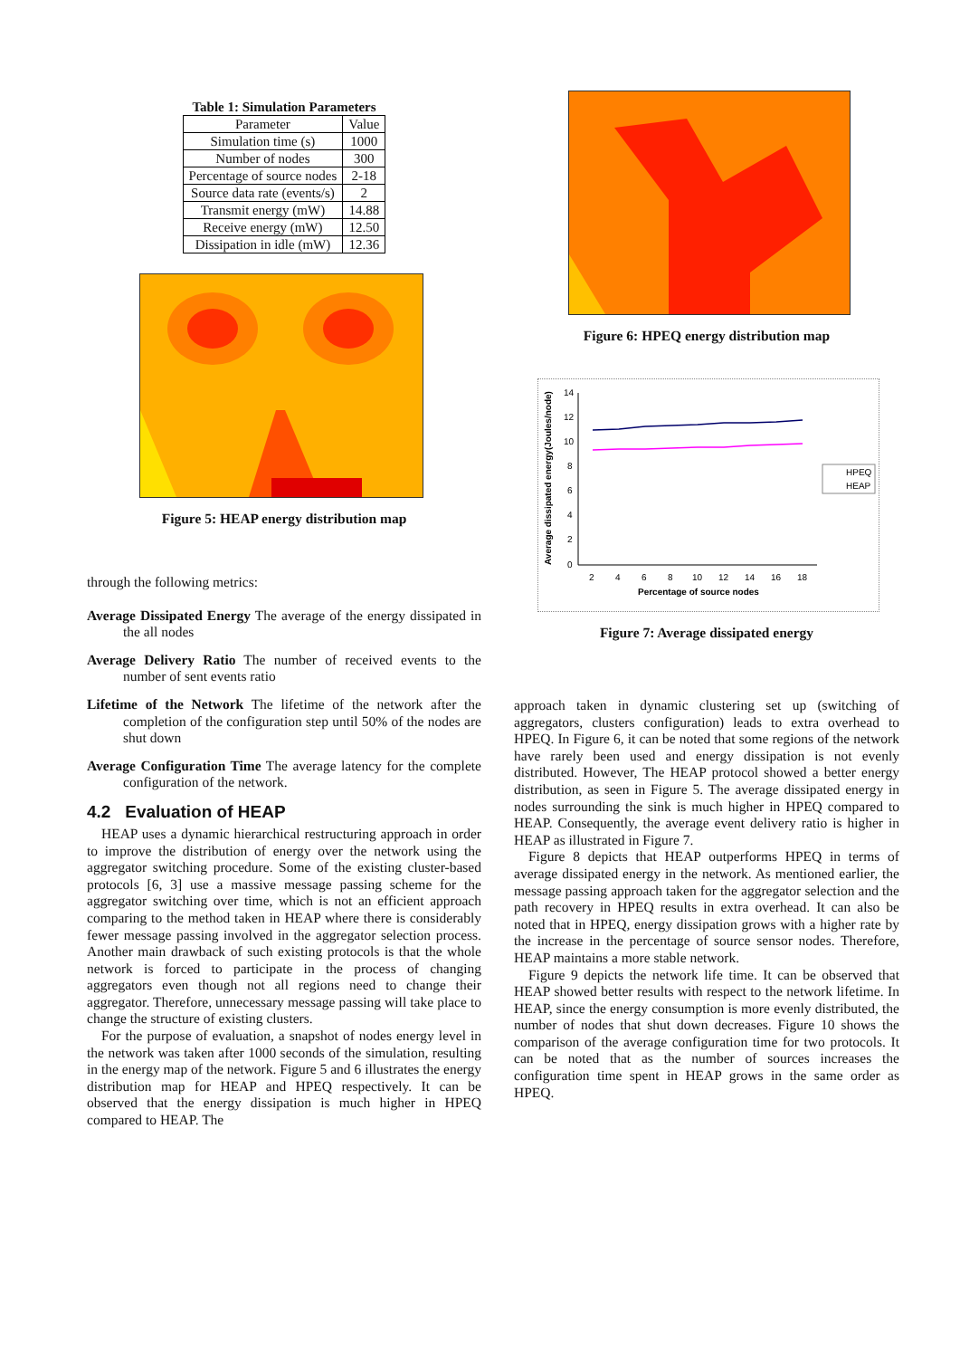Table 1: Simulation Parameters
| Parameter | Value |
| --- | --- |
| Simulation time (s) | 1000 |
| Number of nodes | 300 |
| Percentage of source nodes | 2-18 |
| Source data rate (events/s) | 2 |
| Transmit energy (mW) | 14.88 |
| Receive energy (mW) | 12.50 |
| Dissipation in idle (mW) | 12.36 |
Figure 5: HEAP energy distribution map
through the following metrics:
Average Dissipated Energy The average of the energy dissipated in the all nodes
Average Delivery Ratio The number of received events to the number of sent events ratio
Lifetime of the Network The lifetime of the network after the completion of the configuration step until 50% of the nodes are shut down
Average Configuration Time The average latency for the complete configuration of the network.
4.2 Evaluation of HEAP
HEAP uses a dynamic hierarchical restructuring approach in order to improve the distribution of energy over the network using the aggregator switching procedure. Some of the existing cluster-based protocols [6, 3] use a massive message passing scheme for the aggregator switching over time, which is not an efficient approach comparing to the method taken in HEAP where there is considerably fewer message passing involved in the aggregator selection process. Another main drawback of such existing protocols is that the whole network is forced to participate in the process of changing aggregators even though not all regions need to change their aggregator. Therefore, unnecessary message passing will take place to change the structure of existing clusters.
For the purpose of evaluation, a snapshot of nodes energy level in the network was taken after 1000 seconds of the simulation, resulting in the energy map of the network. Figure 5 and 6 illustrates the energy distribution map for HEAP and HPEQ respectively. It can be observed that the energy dissipation is much higher in HPEQ compared to HEAP. The
Figure 6: HPEQ energy distribution map
Average dissipated energy(Joules/node)
14
12
10
8
6
4
2
0
2
4
6
8
10
12
14
16
18
Percentage of source nodes
HPEQ
HEAP
Figure 7: Average dissipated energy
approach taken in dynamic clustering set up (switching of aggregators, clusters configuration) leads to extra overhead to HPEQ. In Figure 6, it can be noted that some regions of the network have rarely been used and energy dissipation is not evenly distributed. However, The HEAP protocol showed a better energy distribution, as seen in Figure 5. The average dissipated energy in nodes surrounding the sink is much higher in HPEQ compared to HEAP. Consequently, the average event delivery ratio is higher in HEAP as illustrated in Figure 7.
Figure 8 depicts that HEAP outperforms HPEQ in terms of average dissipated energy in the network. As mentioned earlier, the message passing approach taken for the aggregator selection and the path recovery in HPEQ results in extra overhead. It can also be noted that in HPEQ, energy dissipation grows with a higher rate by the increase in the percentage of source sensor nodes. Therefore, HEAP maintains a more stable network.
Figure 9 depicts the network life time. It can be observed that HEAP showed better results with respect to the network lifetime. In HEAP, since the energy consumption is more evenly distributed, the number of nodes that shut down decreases. Figure 10 shows the comparison of the average configuration time for two protocols. It can be noted that as the number of sources increases the configuration time spent in HEAP grows in the same order as HPEQ.